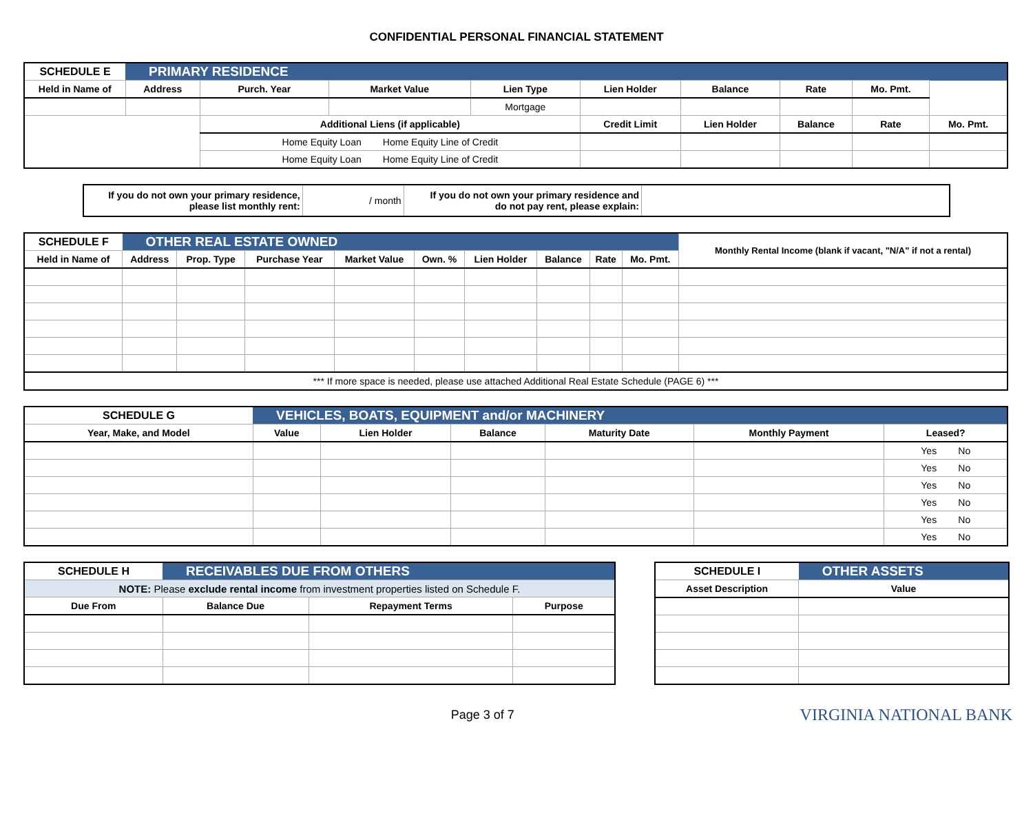CONFIDENTIAL PERSONAL FINANCIAL STATEMENT
| SCHEDULE E | PRIMARY RESIDENCE | | | | | | | | |
| Held in Name of | Address | Purch. Year | Market Value | Lien Type | Lien Holder | Balance | Rate | Mo. Pmt. | |
| | | | | Mortgage | | | | | |
| | | Additional Liens (if applicable) | | | Credit Limit | Lien Holder | Balance | Rate | Mo. Pmt. |
| | | Home Equity Loan Home Equity Line of Credit | | | | | | | |
| | | Home Equity Loan Home Equity Line of Credit | | | | | | | |
| If you do not own your primary residence, please list monthly rent: | / month | If you do not own your primary residence and do not pay rent, please explain: | |
| SCHEDULE F | OTHER REAL ESTATE OWNED | | | | | | | | | Monthly Rental Income (blank if vacant, "N/A" if not a rental) |
| Held in Name of | Address | Prop. Type | Purchase Year | Market Value | Own. % | Lien Holder | Balance | Rate | Mo. Pmt. | |
| *** If more space is needed, please use attached Additional Real Estate Schedule (PAGE 6) *** | | | | | | | | | | |
| SCHEDULE G | VEHICLES, BOATS, EQUIPMENT and/or MACHINERY | | | | | | |
| Year, Make, and Model | | Value | Lien Holder | Balance | Maturity Date | Monthly Payment | Leased? |
| | | | | | | | Yes No |
| | | | | | | | Yes No |
| | | | | | | | Yes No |
| | | | | | | | Yes No |
| | | | | | | | Yes No |
| | | | | | | | Yes No |
| SCHEDULE H | RECEIVABLES DUE FROM OTHERS | | |
| NOTE: Please exclude rental income from investment properties listed on Schedule F. | | | |
| Due From | Balance Due | Repayment Terms | Purpose |
| SCHEDULE I | OTHER ASSETS |
| Asset Description | Value |
Page 3 of 7
VIRGINIA NATIONAL BANK